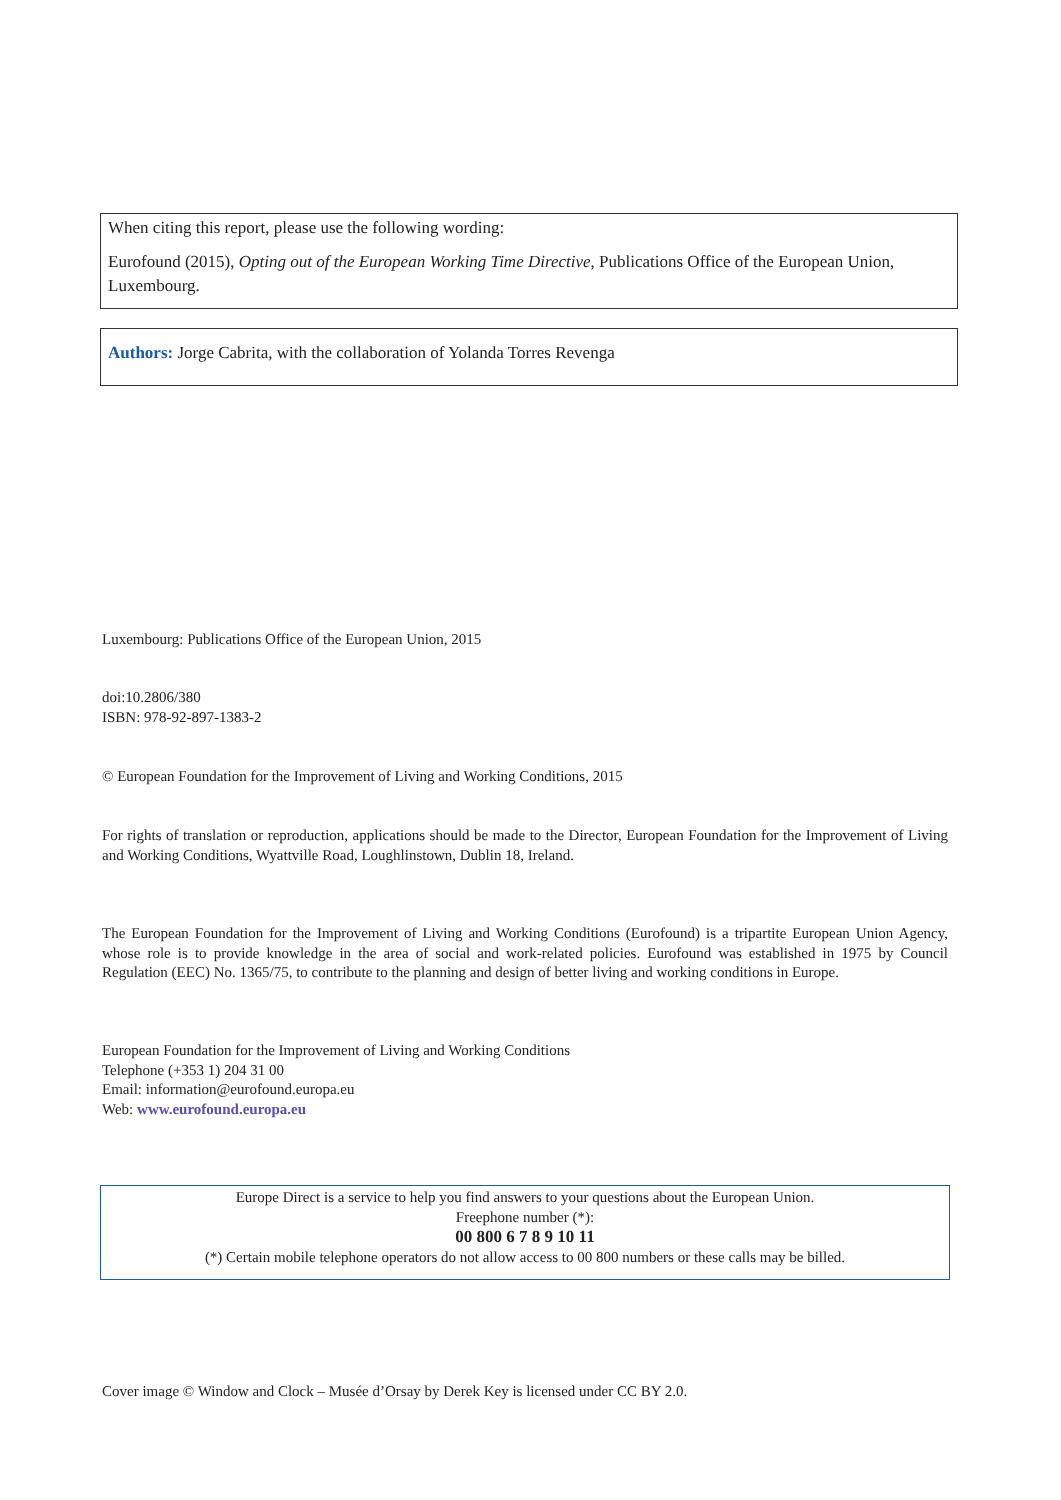When citing this report, please use the following wording:
Eurofound (2015), Opting out of the European Working Time Directive, Publications Office of the European Union, Luxembourg.
Authors: Jorge Cabrita, with the collaboration of Yolanda Torres Revenga
Luxembourg: Publications Office of the European Union, 2015
doi:10.2806/380
ISBN: 978-92-897-1383-2
© European Foundation for the Improvement of Living and Working Conditions, 2015
For rights of translation or reproduction, applications should be made to the Director, European Foundation for the Improvement of Living and Working Conditions, Wyattville Road, Loughlinstown, Dublin 18, Ireland.
The European Foundation for the Improvement of Living and Working Conditions (Eurofound) is a tripartite European Union Agency, whose role is to provide knowledge in the area of social and work-related policies. Eurofound was established in 1975 by Council Regulation (EEC) No. 1365/75, to contribute to the planning and design of better living and working conditions in Europe.
European Foundation for the Improvement of Living and Working Conditions
Telephone (+353 1) 204 31 00
Email: information@eurofound.europa.eu
Web: www.eurofound.europa.eu
Europe Direct is a service to help you find answers to your questions about the European Union.
Freephone number (*):
00 800 6 7 8 9 10 11
(*) Certain mobile telephone operators do not allow access to 00 800 numbers or these calls may be billed.
Cover image © Window and Clock – Musée d’Orsay by Derek Key is licensed under CC BY 2.0.